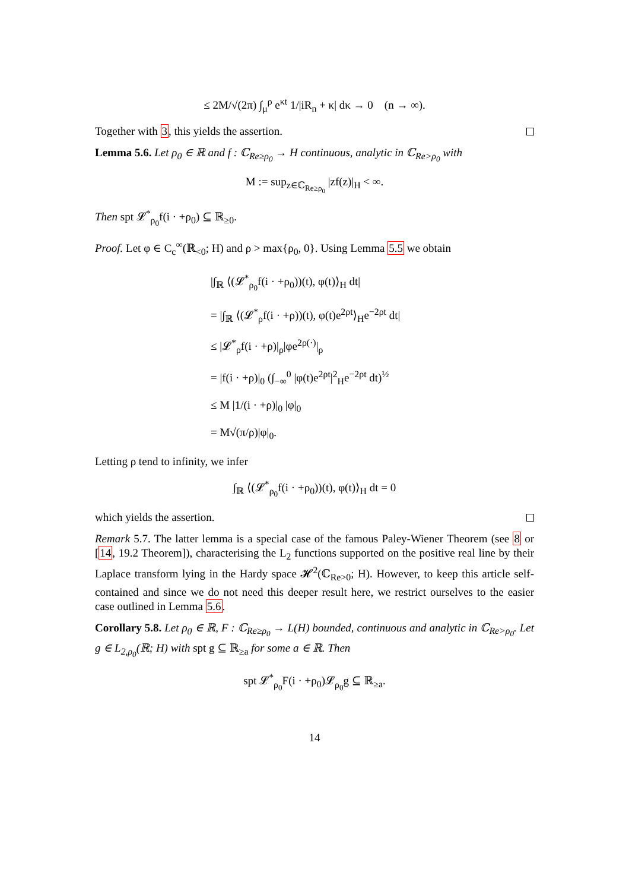≤ 2M/√(2π) ∫<sub>μ</sub><sup>ρ</sup> e<sup>κt</sup> 1/|iR<sub>n</sub> + κ| dκ → 0 (n → ∞).
Together with 3, this yields the assertion.
Lemma 5.6. Let ρ<sub>0</sub> ∈ ℝ and f : ℂ<sub>Re≥ρ<sub>0</sub></sub> → H continuous, analytic in ℂ<sub>Re>ρ<sub>0</sub></sub> with
M := sup<sub>z∈ℂ<sub>Re≥ρ<sub>0</sub></sub></sub> |zf(z)|<sub>H</sub> < ∞.
Then spt 𝓛<sup>*</sup><sub>ρ<sub>0</sub></sub>f(i · +ρ<sub>0</sub>) ⊆ ℝ<sub>≥0</sub>.
Proof. Let φ ∈ C<sub>c</sub><sup>∞</sup>(ℝ<sub><0</sub>; H) and ρ > max{ρ<sub>0</sub>, 0}. Using Lemma 5.5 we obtain
|∫<sub>ℝ</sub> ⟨(𝓛<sup>*</sup><sub>ρ<sub>0</sub></sub>f(i · +ρ<sub>0</sub>))(t), φ(t)⟩<sub>H</sub> dt|
= |∫<sub>ℝ</sub> ⟨(𝓛<sup>*</sup><sub>ρ</sub>f(i · +ρ))(t), φ(t)e<sup>2ρt</sup>⟩<sub>H</sub>e<sup>−2ρt</sup> dt|
≤ |𝓛<sup>*</sup><sub>ρ</sub>f(i · +ρ)|<sub>ρ</sub>|φe<sup>2ρ(·)</sup>|<sub>ρ</sub>
= |f(i · +ρ)|<sub>0</sub> (∫<sub>−∞</sub><sup>0</sup> |φ(t)e<sup>2ρt</sup>|<sup>2</sup><sub>H</sub>e<sup>−2ρt</sup> dt)<sup>½</sup>
≤ M |1/(i · +ρ)|<sub>0</sub> |φ|<sub>0</sub>
= M√(π/ρ)|φ|<sub>0</sub>.
Letting ρ tend to infinity, we infer
∫<sub>ℝ</sub> ⟨(𝓛<sup>*</sup><sub>ρ<sub>0</sub></sub>f(i · +ρ<sub>0</sub>))(t), φ(t)⟩<sub>H</sub> dt = 0
which yields the assertion.
Remark 5.7. The latter lemma is a special case of the famous Paley-Wiener Theorem (see 8 or [14, 19.2 Theorem]), characterising the L<sub>2</sub> functions supported on the positive real line by their Laplace transform lying in the Hardy space 𝓗<sup>2</sup>(ℂ<sub>Re>0</sub>; H). However, to keep this article self-contained and since we do not need this deeper result here, we restrict ourselves to the easier case outlined in Lemma 5.6.
Corollary 5.8. Let ρ<sub>0</sub> ∈ ℝ, F : ℂ<sub>Re≥ρ<sub>0</sub></sub> → L(H) bounded, continuous and analytic in ℂ<sub>Re>ρ<sub>0</sub></sub>. Let g ∈ L<sub>2,ρ<sub>0</sub></sub>(ℝ; H) with spt g ⊆ ℝ<sub>≥a</sub> for some a ∈ ℝ. Then
spt 𝓛<sup>*</sup><sub>ρ<sub>0</sub></sub>F(i · +ρ<sub>0</sub>)𝓛<sub>ρ<sub>0</sub></sub>g ⊆ ℝ<sub>≥a</sub>.
14